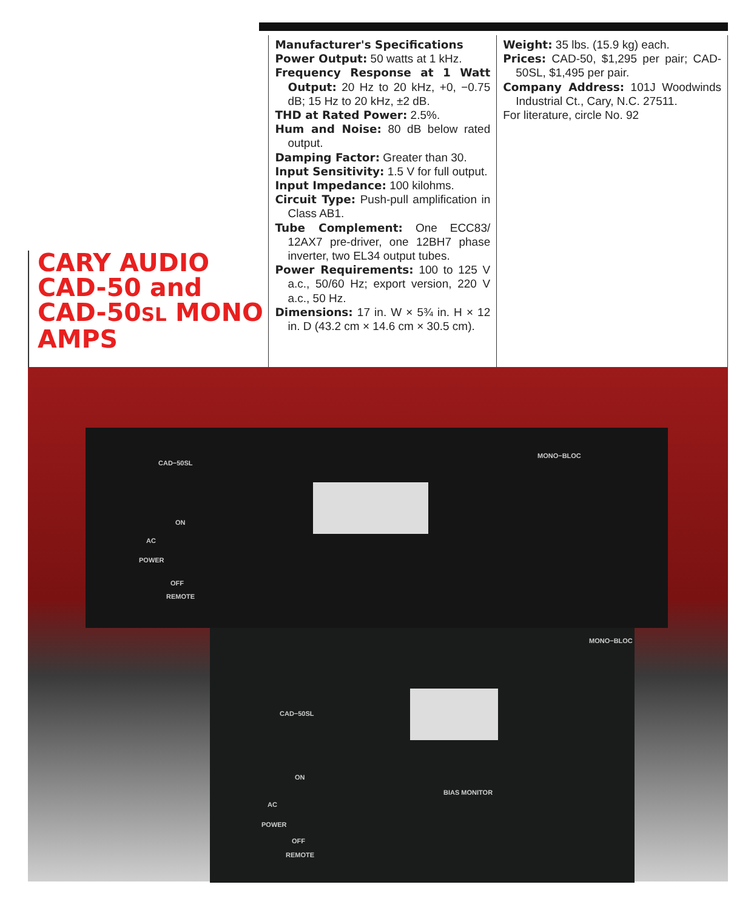CARY AUDIO CAD-50 and CAD-50SL MONO AMPS
Manufacturer's Specifications
Power Output: 50 watts at 1 kHz.
Frequency Response at 1 Watt Output: 20 Hz to 20 kHz, +0, −0.75 dB; 15 Hz to 20 kHz, ±2 dB.
THD at Rated Power: 2.5%.
Hum and Noise: 80 dB below rated output.
Damping Factor: Greater than 30.
Input Sensitivity: 1.5 V for full output.
Input Impedance: 100 kilohms.
Circuit Type: Push-pull amplification in Class AB1.
Tube Complement: One ECC83/ 12AX7 pre-driver, one 12BH7 phase inverter, two EL34 output tubes.
Power Requirements: 100 to 125 V a.c., 50/60 Hz; export version, 220 V a.c., 50 Hz.
Dimensions: 17 in. W × 5¾ in. H × 12 in. D (43.2 cm × 14.6 cm × 30.5 cm).
Weight: 35 lbs. (15.9 kg) each.
Prices: CAD-50, $1,295 per pair; CAD-50SL, $1,495 per pair.
Company Address: 101J Woodwinds Industrial Ct., Cary, N.C. 27511.
For literature, circle No. 92
CAD−50SL
MONO−BLOC
ON
AC
POWER
OFF
REMOTE
CAD−50SL
MONO−BLOC
ON
AC
POWER
OFF
REMOTE
BIAS MONITOR